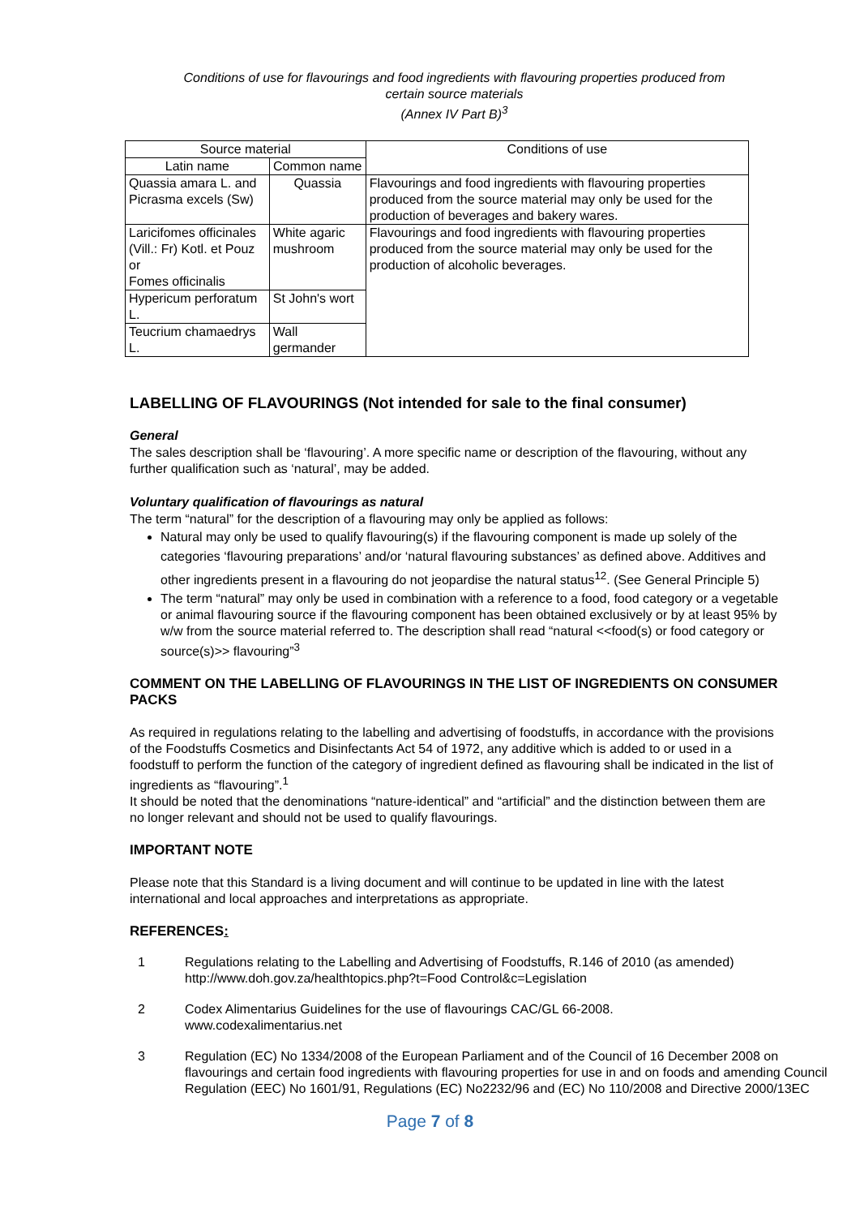Conditions of use for flavourings and food ingredients with flavouring properties produced from
certain source materials
(Annex IV Part B)<sup>3</sup>
| Source material | | Conditions of use |
| --- | --- | --- |
| Latin name | Common name | |
| Quassia amara L. and Picrasma excels (Sw) | Quassia | Flavourings and food ingredients with flavouring properties produced from the source material may only be used for the production of beverages and bakery wares. |
| Laricifomes officinales (Vill.: Fr) Kotl. et Pouz or Fomes officinalis | White agaric mushroom | Flavourings and food ingredients with flavouring properties produced from the source material may only be used for the production of alcoholic beverages. |
| Hypericum perforatum L. | St John's wort | |
| Teucrium chamaedrys L. | Wall germander | |
LABELLING OF FLAVOURINGS (Not intended for sale to the final consumer)
General
The sales description shall be ‘flavouring’. A more specific name or description of the flavouring, without any further qualification such as ‘natural’, may be added.
Voluntary qualification of flavourings as natural
The term “natural” for the description of a flavouring may only be applied as follows:
Natural may only be used to qualify flavouring(s) if the flavouring component is made up solely of the categories ‘flavouring preparations’ and/or ‘natural flavouring substances’ as defined above. Additives and other ingredients present in a flavouring do not jeopardise the natural status<sup>12</sup>. (See General Principle 5)
The term “natural” may only be used in combination with a reference to a food, food category or a vegetable or animal flavouring source if the flavouring component has been obtained exclusively or by at least 95% by w/w from the source material referred to. The description shall read “natural <<food(s) or food category or source(s)>> flavouring”<sup>3</sup>
COMMENT ON THE LABELLING OF FLAVOURINGS IN THE LIST OF INGREDIENTS ON CONSUMER PACKS
As required in regulations relating to the labelling and advertising of foodstuffs, in accordance with the provisions of the Foodstuffs Cosmetics and Disinfectants Act 54 of 1972, any additive which is added to or used in a foodstuff to perform the function of the category of ingredient defined as flavouring shall be indicated in the list of ingredients as “flavouring”.<sup>1</sup>
It should be noted that the denominations “nature-identical” and “artificial” and the distinction between them are no longer relevant and should not be used to qualify flavourings.
IMPORTANT NOTE
Please note that this Standard is a living document and will continue to be updated in line with the latest international and local approaches and interpretations as appropriate.
REFERENCES:
1 Regulations relating to the Labelling and Advertising of Foodstuffs, R.146 of 2010 (as amended)
http://www.doh.gov.za/healthtopics.php?t=Food Control&c=Legislation
2 Codex Alimentarius Guidelines for the use of flavourings CAC/GL 66-2008.
www.codexalimentarius.net
3 Regulation (EC) No 1334/2008 of the European Parliament and of the Council of 16 December 2008 on flavourings and certain food ingredients with flavouring properties for use in and on foods and amending Council Regulation (EEC) No 1601/91, Regulations (EC) No2232/96 and (EC) No 110/2008 and Directive 2000/13EC
Page 7 of 8